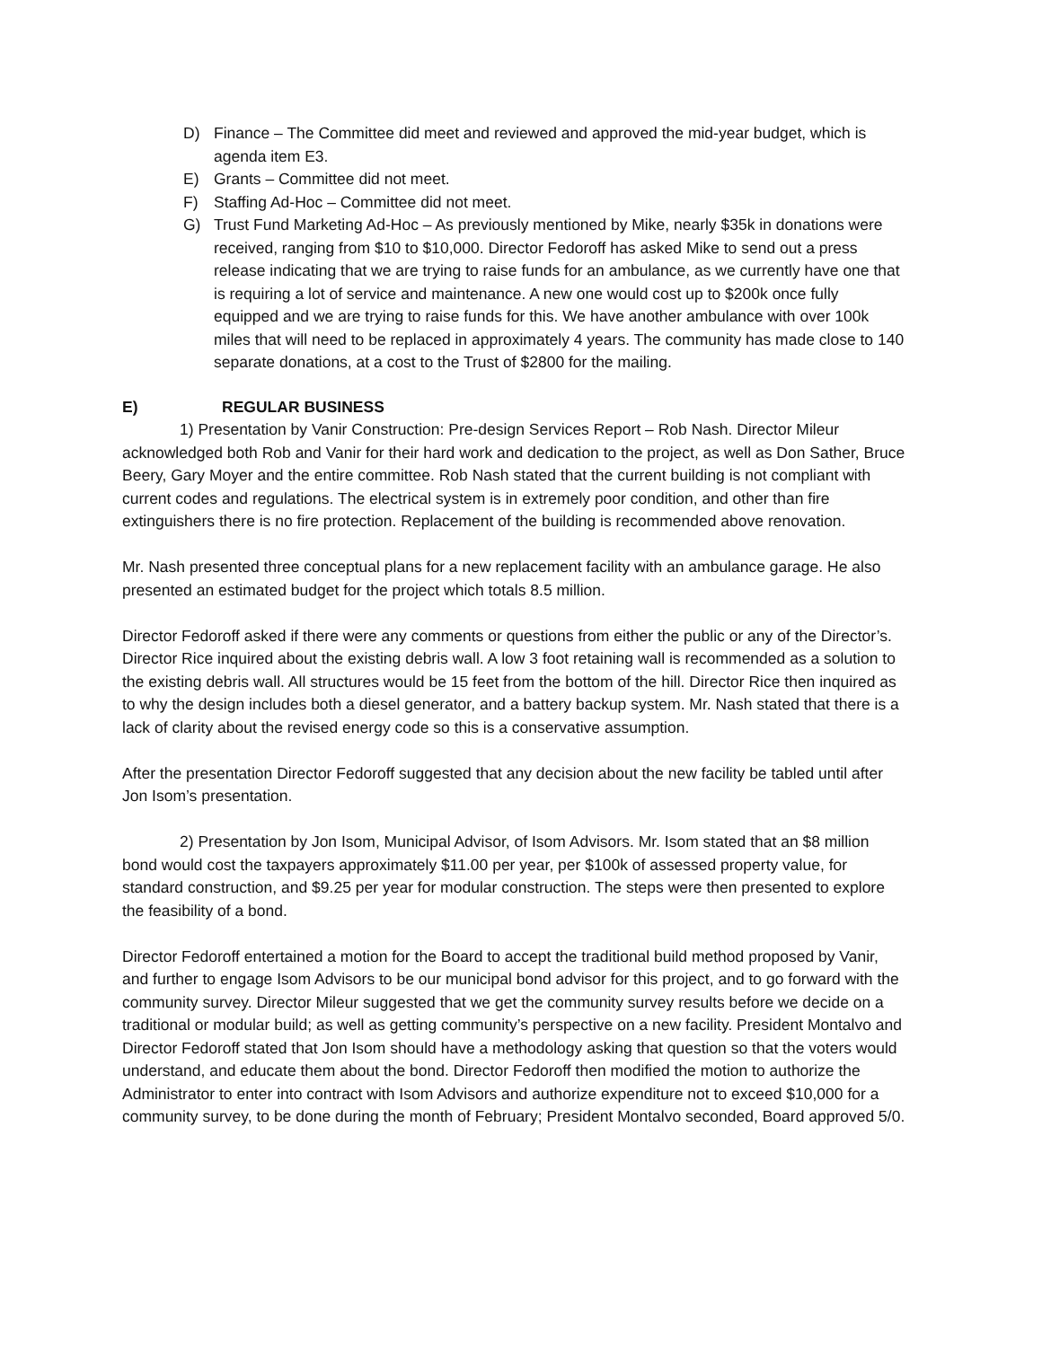D) Finance – The Committee did meet and reviewed and approved the mid-year budget, which is agenda item E3.
E) Grants – Committee did not meet.
F) Staffing Ad-Hoc – Committee did not meet.
G) Trust Fund Marketing Ad-Hoc – As previously mentioned by Mike, nearly $35k in donations were received, ranging from $10 to $10,000. Director Fedoroff has asked Mike to send out a press release indicating that we are trying to raise funds for an ambulance, as we currently have one that is requiring a lot of service and maintenance. A new one would cost up to $200k once fully equipped and we are trying to raise funds for this. We have another ambulance with over 100k miles that will need to be replaced in approximately 4 years. The community has made close to 140 separate donations, at a cost to the Trust of $2800 for the mailing.
E) REGULAR BUSINESS
1) Presentation by Vanir Construction: Pre-design Services Report – Rob Nash. Director Mileur acknowledged both Rob and Vanir for their hard work and dedication to the project, as well as Don Sather, Bruce Beery, Gary Moyer and the entire committee. Rob Nash stated that the current building is not compliant with current codes and regulations. The electrical system is in extremely poor condition, and other than fire extinguishers there is no fire protection. Replacement of the building is recommended above renovation.
Mr. Nash presented three conceptual plans for a new replacement facility with an ambulance garage. He also presented an estimated budget for the project which totals 8.5 million.
Director Fedoroff asked if there were any comments or questions from either the public or any of the Director’s. Director Rice inquired about the existing debris wall. A low 3 foot retaining wall is recommended as a solution to the existing debris wall. All structures would be 15 feet from the bottom of the hill. Director Rice then inquired as to why the design includes both a diesel generator, and a battery backup system. Mr. Nash stated that there is a lack of clarity about the revised energy code so this is a conservative assumption.
After the presentation Director Fedoroff suggested that any decision about the new facility be tabled until after Jon Isom’s presentation.
2) Presentation by Jon Isom, Municipal Advisor, of Isom Advisors. Mr. Isom stated that an $8 million bond would cost the taxpayers approximately $11.00 per year, per $100k of assessed property value, for standard construction, and $9.25 per year for modular construction. The steps were then presented to explore the feasibility of a bond.
Director Fedoroff entertained a motion for the Board to accept the traditional build method proposed by Vanir, and further to engage Isom Advisors to be our municipal bond advisor for this project, and to go forward with the community survey. Director Mileur suggested that we get the community survey results before we decide on a traditional or modular build; as well as getting community’s perspective on a new facility. President Montalvo and Director Fedoroff stated that Jon Isom should have a methodology asking that question so that the voters would understand, and educate them about the bond. Director Fedoroff then modified the motion to authorize the Administrator to enter into contract with Isom Advisors and authorize expenditure not to exceed $10,000 for a community survey, to be done during the month of February; President Montalvo seconded, Board approved 5/0.